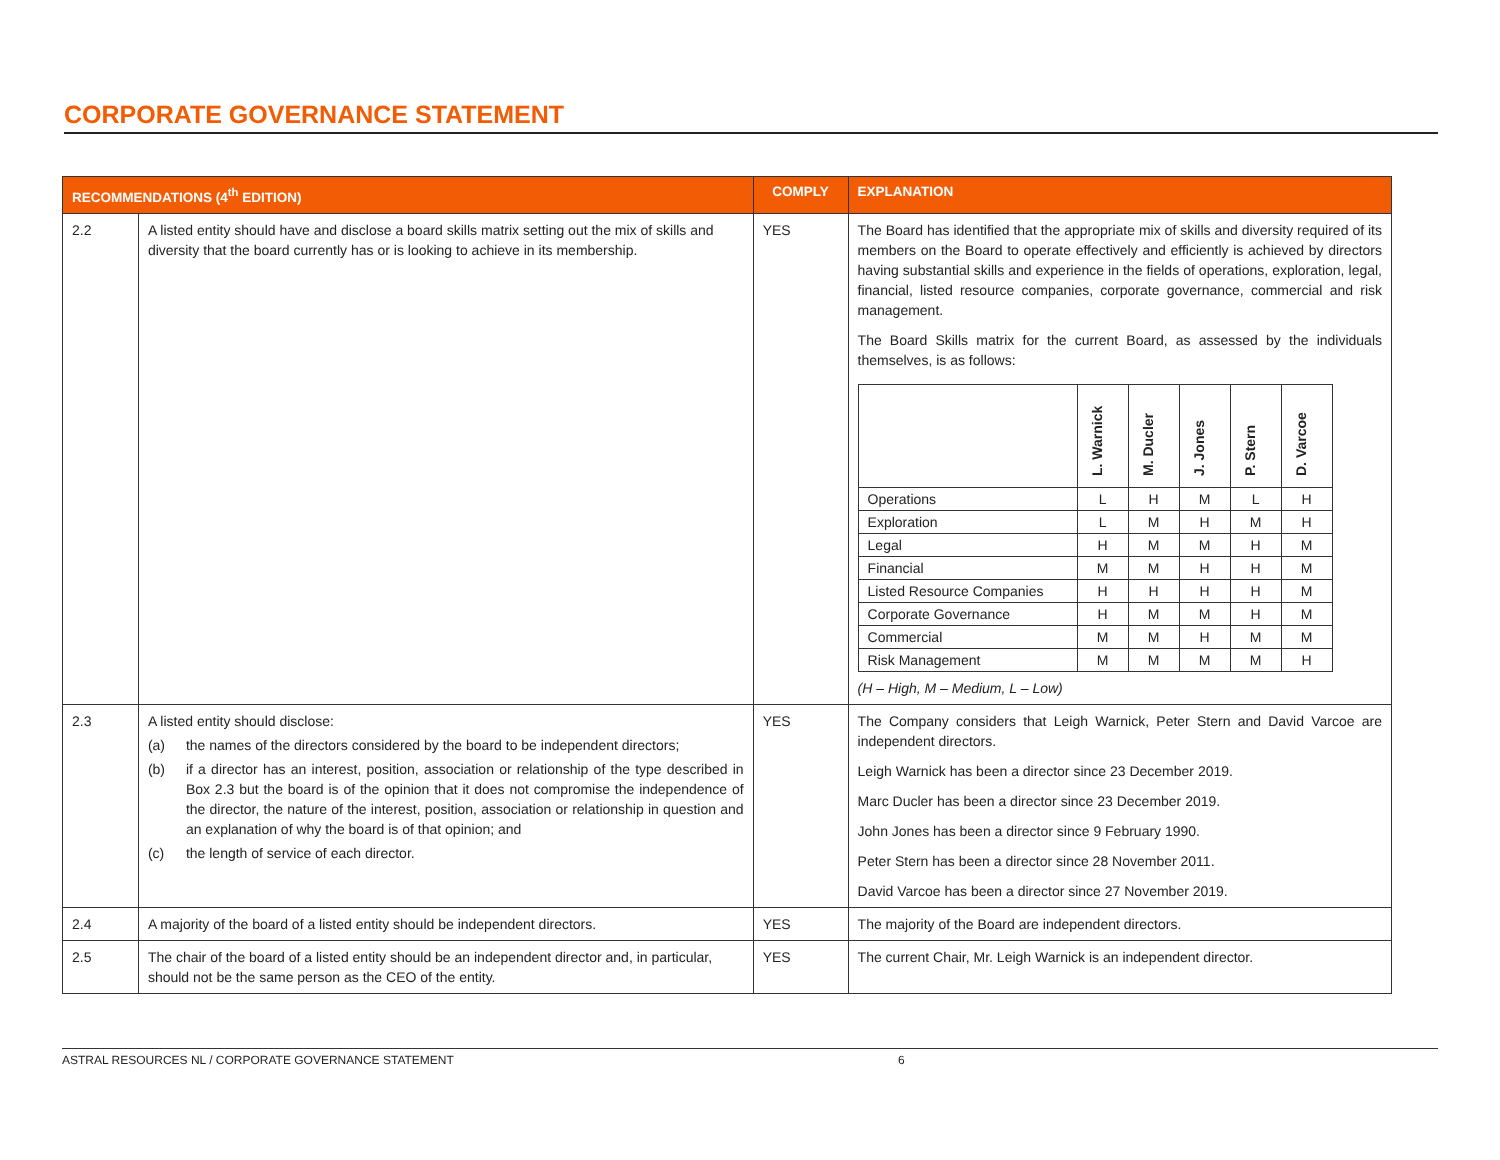CORPORATE GOVERNANCE STATEMENT
| RECOMMENDATIONS (4<sup>th</sup> EDITION) | | COMPLY | EXPLANATION |
| --- | --- | --- | --- |
| 2.2 | A listed entity should have and disclose a board skills matrix setting out the mix of skills and diversity that the board currently has or is looking to achieve in its membership. | YES | The Board has identified that the appropriate mix of skills and diversity required of its members on the Board to operate effectively and efficiently is achieved by directors having substantial skills and experience in the fields of operations, exploration, legal, financial, listed resource companies, corporate governance, commercial and risk management. The Board Skills matrix for the current Board, as assessed by the individuals themselves, is as follows: / / L. Warnick / M. Ducler / J. Jones / P. Stern / D. Varcoe / / Operations / L / H / M / L / H / / Exploration / L / M / H / M / H / / Legal / H / M / M / H / M / / Financial / M / M / H / H / M / / Listed Resource Companies / H / H / H / H / M / / Corporate Governance / H / M / M / H / M / / Commercial / M / M / H / M / M / / Risk Management / M / M / M / M / H / (H – High, M – Medium, L – Low) |
| 2.3 | A listed entity should disclose: (a) the names of the directors considered by the board to be independent directors; (b) if a director has an interest, position, association or relationship of the type described in Box 2.3 but the board is of the opinion that it does not compromise the independence of the director, the nature of the interest, position, association or relationship in question and an explanation of why the board is of that opinion; and (c) the length of service of each director. | YES | The Company considers that Leigh Warnick, Peter Stern and David Varcoe are independent directors. Leigh Warnick has been a director since 23 December 2019. Marc Ducler has been a director since 23 December 2019. John Jones has been a director since 9 February 1990. Peter Stern has been a director since 28 November 2011. David Varcoe has been a director since 27 November 2019. |
| 2.4 | A majority of the board of a listed entity should be independent directors. | YES | The majority of the Board are independent directors. |
| 2.5 | The chair of the board of a listed entity should be an independent director and, in particular, should not be the same person as the CEO of the entity. | YES | The current Chair, Mr. Leigh Warnick is an independent director. |
ASTRAL RESOURCES NL / CORPORATE GOVERNANCE STATEMENT 6